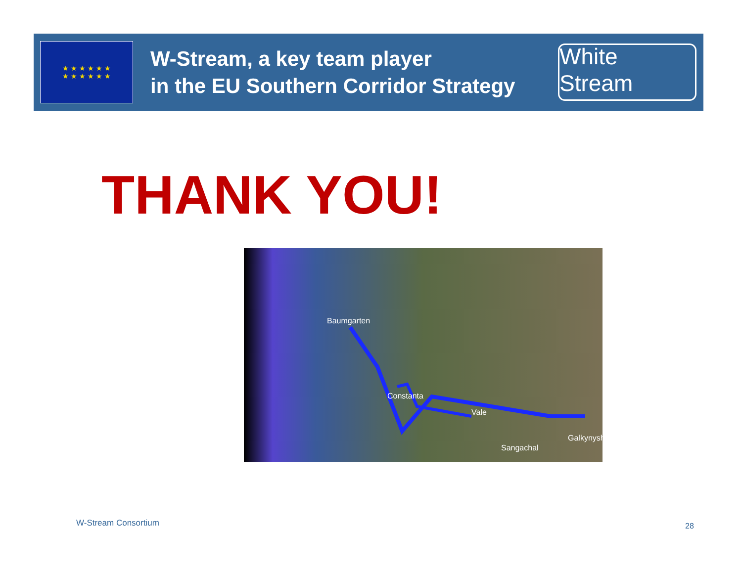★ ★ ★ ★ ★ ★
★ ★ ★ ★ ★ ★
W-Stream, a key team player
in the EU Southern Corridor Strategy
White Stream
THANK YOU!
Baumgarten
Constanta
Vale
Sangachal
Galkynysh
W-Stream Consortium 28